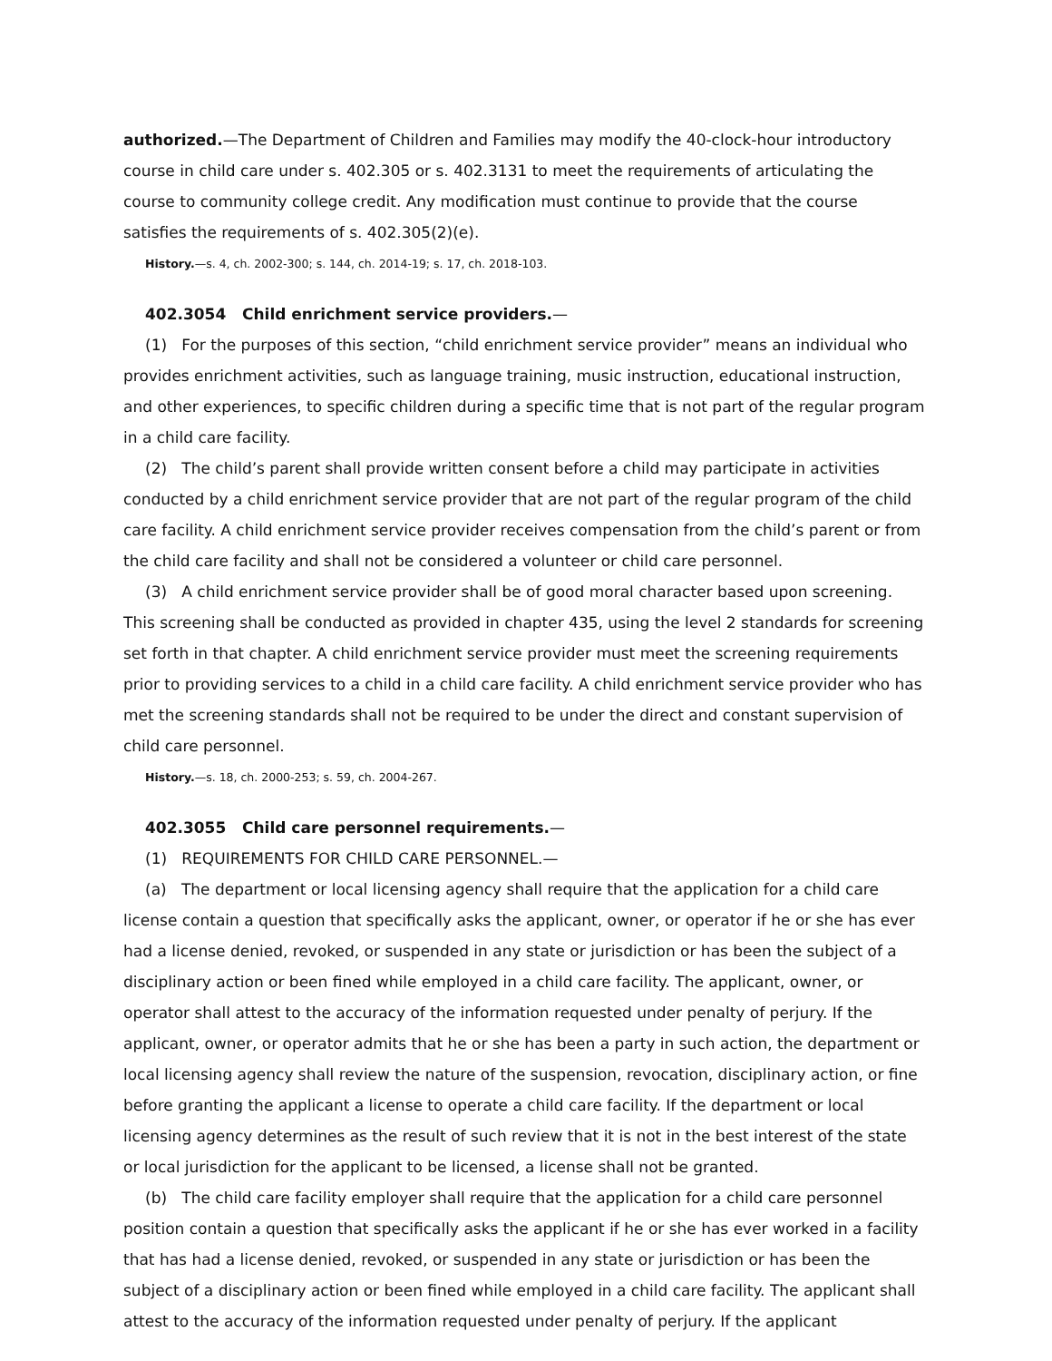authorized.—The Department of Children and Families may modify the 40-clock-hour introductory course in child care under s. 402.305 or s. 402.3131 to meet the requirements of articulating the course to community college credit. Any modification must continue to provide that the course satisfies the requirements of s. 402.305(2)(e).
History.—s. 4, ch. 2002-300; s. 144, ch. 2014-19; s. 17, ch. 2018-103.
402.3054 Child enrichment service providers.—
(1) For the purposes of this section, “child enrichment service provider” means an individual who provides enrichment activities, such as language training, music instruction, educational instruction, and other experiences, to specific children during a specific time that is not part of the regular program in a child care facility.
(2) The child’s parent shall provide written consent before a child may participate in activities conducted by a child enrichment service provider that are not part of the regular program of the child care facility. A child enrichment service provider receives compensation from the child’s parent or from the child care facility and shall not be considered a volunteer or child care personnel.
(3) A child enrichment service provider shall be of good moral character based upon screening. This screening shall be conducted as provided in chapter 435, using the level 2 standards for screening set forth in that chapter. A child enrichment service provider must meet the screening requirements prior to providing services to a child in a child care facility. A child enrichment service provider who has met the screening standards shall not be required to be under the direct and constant supervision of child care personnel.
History.—s. 18, ch. 2000-253; s. 59, ch. 2004-267.
402.3055 Child care personnel requirements.—
(1) REQUIREMENTS FOR CHILD CARE PERSONNEL.—
(a) The department or local licensing agency shall require that the application for a child care license contain a question that specifically asks the applicant, owner, or operator if he or she has ever had a license denied, revoked, or suspended in any state or jurisdiction or has been the subject of a disciplinary action or been fined while employed in a child care facility. The applicant, owner, or operator shall attest to the accuracy of the information requested under penalty of perjury. If the applicant, owner, or operator admits that he or she has been a party in such action, the department or local licensing agency shall review the nature of the suspension, revocation, disciplinary action, or fine before granting the applicant a license to operate a child care facility. If the department or local licensing agency determines as the result of such review that it is not in the best interest of the state or local jurisdiction for the applicant to be licensed, a license shall not be granted.
(b) The child care facility employer shall require that the application for a child care personnel position contain a question that specifically asks the applicant if he or she has ever worked in a facility that has had a license denied, revoked, or suspended in any state or jurisdiction or has been the subject of a disciplinary action or been fined while employed in a child care facility. The applicant shall attest to the accuracy of the information requested under penalty of perjury. If the applicant